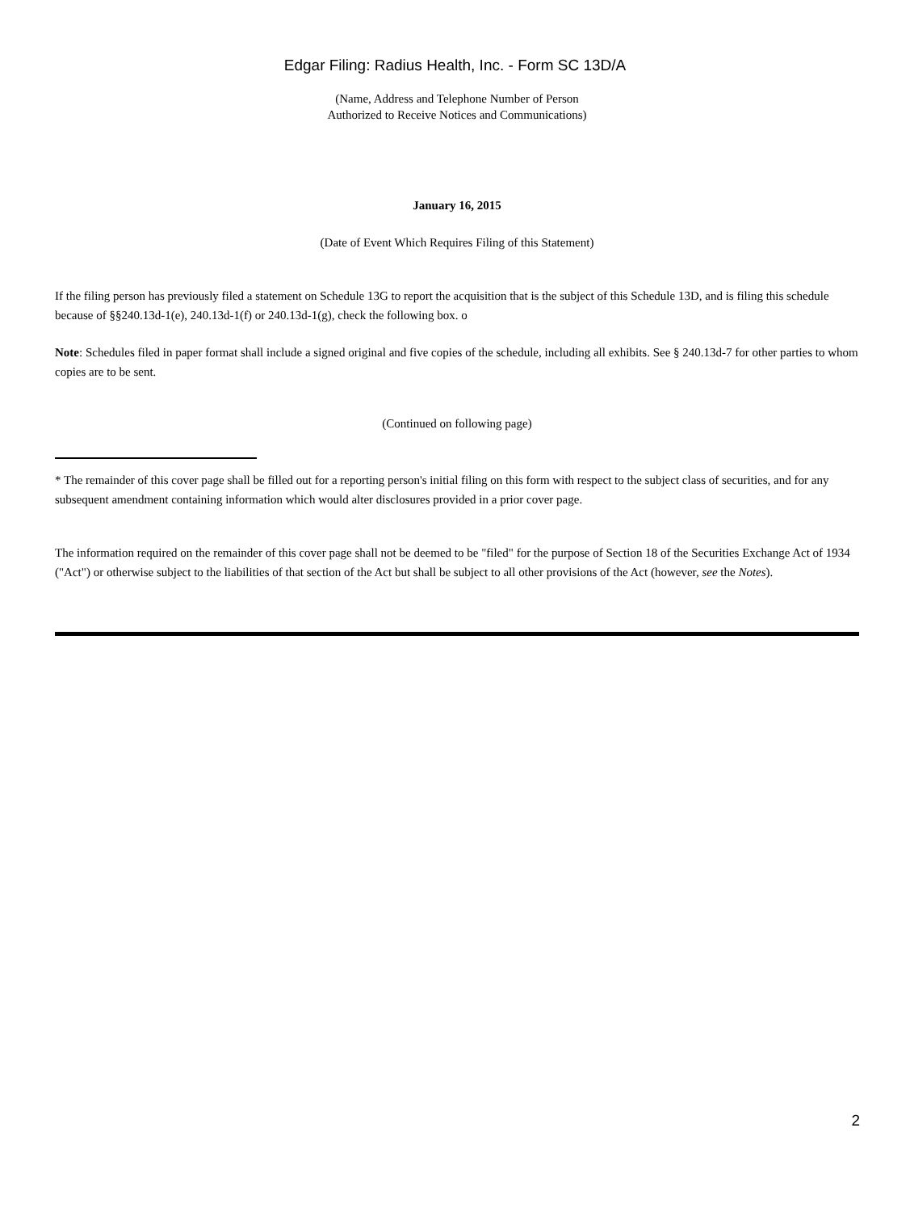Edgar Filing: Radius Health, Inc. - Form SC 13D/A
(Name, Address and Telephone Number of Person
Authorized to Receive Notices and Communications)
January 16, 2015
(Date of Event Which Requires Filing of this Statement)
If the filing person has previously filed a statement on Schedule 13G to report the acquisition that is the subject of this Schedule 13D, and is filing this schedule because of §§240.13d-1(e), 240.13d-1(f) or 240.13d-1(g), check the following box. o
Note: Schedules filed in paper format shall include a signed original and five copies of the schedule, including all exhibits. See § 240.13d-7 for other parties to whom copies are to be sent.
(Continued on following page)
* The remainder of this cover page shall be filled out for a reporting person's initial filing on this form with respect to the subject class of securities, and for any subsequent amendment containing information which would alter disclosures provided in a prior cover page.
The information required on the remainder of this cover page shall not be deemed to be "filed" for the purpose of Section 18 of the Securities Exchange Act of 1934 ("Act") or otherwise subject to the liabilities of that section of the Act but shall be subject to all other provisions of the Act (however, see the Notes).
2